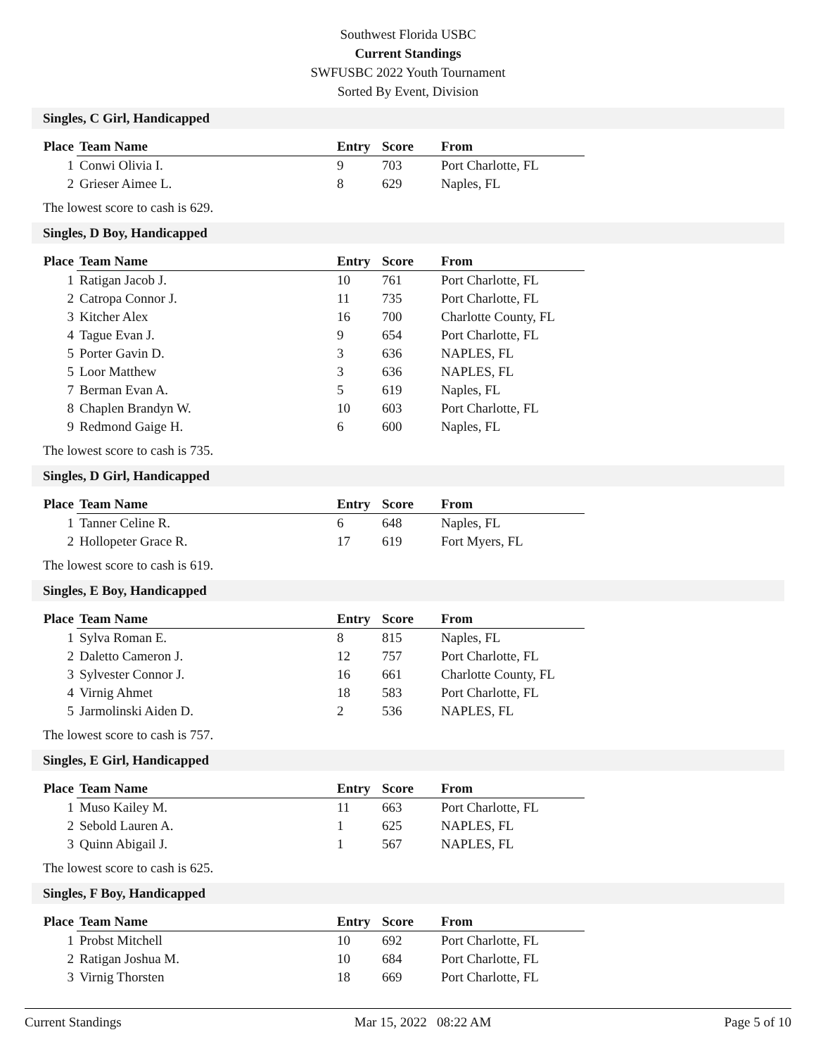Southwest Florida USBC
Current Standings
SWFUSBC 2022 Youth Tournament
Sorted By Event, Division
Singles, C Girl, Handicapped
| Place | Team Name | Entry | Score | From |
| --- | --- | --- | --- | --- |
| 1 | Conwi Olivia I. | 9 | 703 | Port Charlotte, FL |
| 2 | Grieser Aimee L. | 8 | 629 | Naples, FL |
The lowest score to cash is 629.
Singles, D Boy, Handicapped
| Place | Team Name | Entry | Score | From |
| --- | --- | --- | --- | --- |
| 1 | Ratigan Jacob J. | 10 | 761 | Port Charlotte, FL |
| 2 | Catropa Connor J. | 11 | 735 | Port Charlotte, FL |
| 3 | Kitcher Alex | 16 | 700 | Charlotte County, FL |
| 4 | Tague Evan J. | 9 | 654 | Port Charlotte, FL |
| 5 | Porter Gavin D. | 3 | 636 | NAPLES, FL |
| 5 | Loor Matthew | 3 | 636 | NAPLES, FL |
| 7 | Berman Evan A. | 5 | 619 | Naples, FL |
| 8 | Chaplen Brandyn W. | 10 | 603 | Port Charlotte, FL |
| 9 | Redmond Gaige H. | 6 | 600 | Naples, FL |
The lowest score to cash is 735.
Singles, D Girl, Handicapped
| Place | Team Name | Entry | Score | From |
| --- | --- | --- | --- | --- |
| 1 | Tanner Celine R. | 6 | 648 | Naples, FL |
| 2 | Hollopeter Grace R. | 17 | 619 | Fort Myers, FL |
The lowest score to cash is 619.
Singles, E Boy, Handicapped
| Place | Team Name | Entry | Score | From |
| --- | --- | --- | --- | --- |
| 1 | Sylva Roman E. | 8 | 815 | Naples, FL |
| 2 | Daletto Cameron J. | 12 | 757 | Port Charlotte, FL |
| 3 | Sylvester Connor J. | 16 | 661 | Charlotte County, FL |
| 4 | Virnig Ahmet | 18 | 583 | Port Charlotte, FL |
| 5 | Jarmolinski Aiden D. | 2 | 536 | NAPLES, FL |
The lowest score to cash is 757.
Singles, E Girl, Handicapped
| Place | Team Name | Entry | Score | From |
| --- | --- | --- | --- | --- |
| 1 | Muso Kailey M. | 11 | 663 | Port Charlotte, FL |
| 2 | Sebold Lauren A. | 1 | 625 | NAPLES, FL |
| 3 | Quinn Abigail J. | 1 | 567 | NAPLES, FL |
The lowest score to cash is 625.
Singles, F Boy, Handicapped
| Place | Team Name | Entry | Score | From |
| --- | --- | --- | --- | --- |
| 1 | Probst Mitchell | 10 | 692 | Port Charlotte, FL |
| 2 | Ratigan Joshua M. | 10 | 684 | Port Charlotte, FL |
| 3 | Virnig Thorsten | 18 | 669 | Port Charlotte, FL |
Current Standings Mar 15, 2022 08:22 AM Page 5 of 10